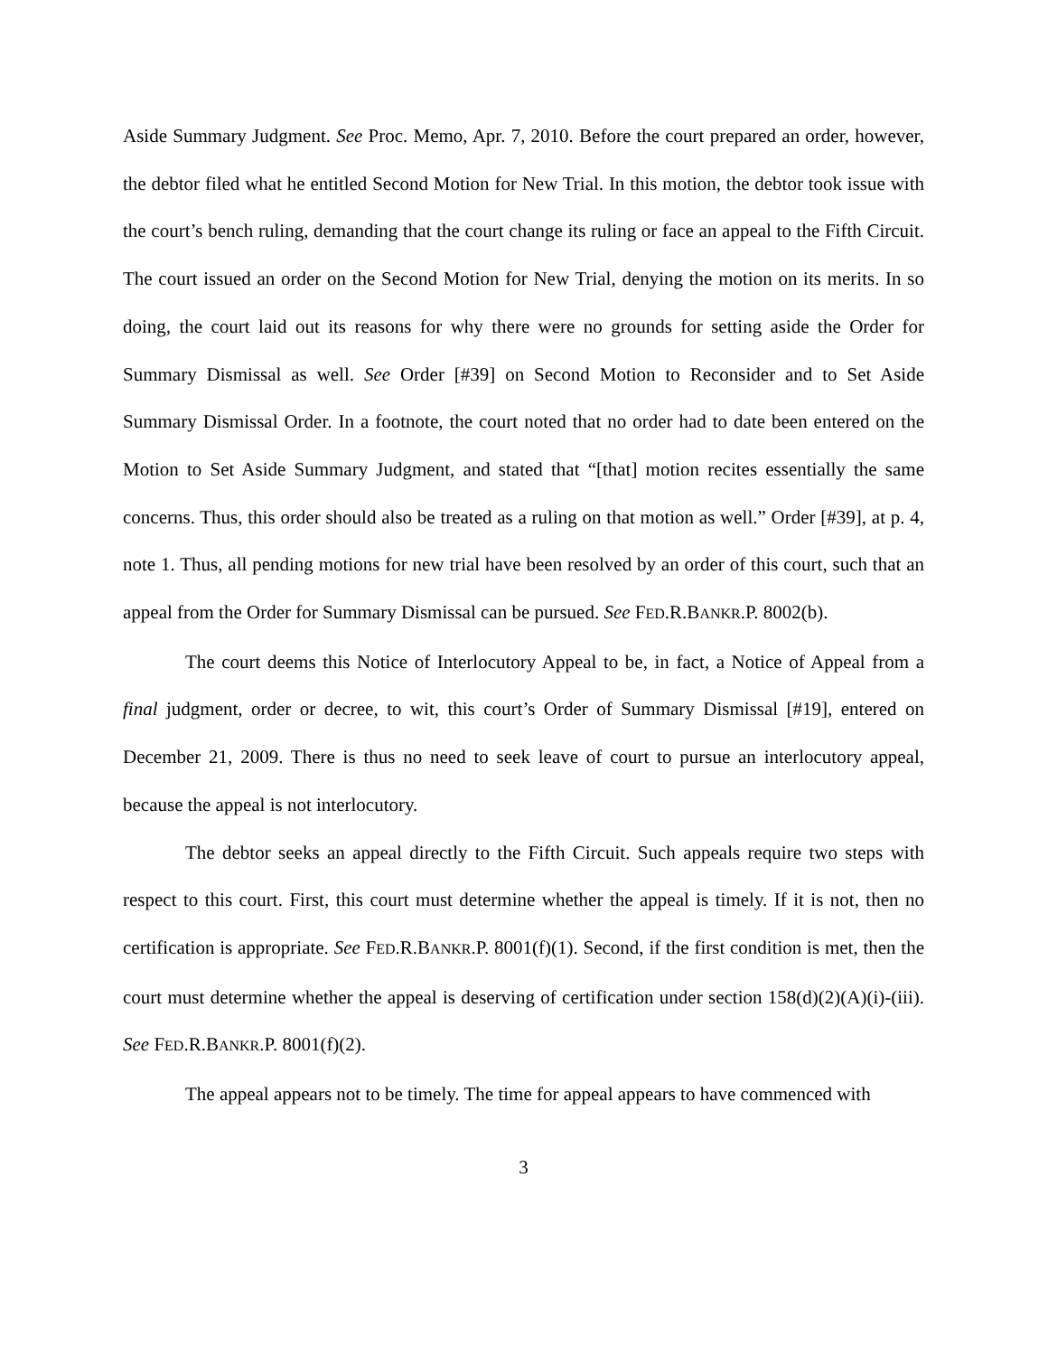Aside Summary Judgment. See Proc. Memo, Apr. 7, 2010. Before the court prepared an order, however, the debtor filed what he entitled Second Motion for New Trial. In this motion, the debtor took issue with the court’s bench ruling, demanding that the court change its ruling or face an appeal to the Fifth Circuit. The court issued an order on the Second Motion for New Trial, denying the motion on its merits. In so doing, the court laid out its reasons for why there were no grounds for setting aside the Order for Summary Dismissal as well. See Order [#39] on Second Motion to Reconsider and to Set Aside Summary Dismissal Order. In a footnote, the court noted that no order had to date been entered on the Motion to Set Aside Summary Judgment, and stated that “[that] motion recites essentially the same concerns. Thus, this order should also be treated as a ruling on that motion as well.” Order [#39], at p. 4, note 1. Thus, all pending motions for new trial have been resolved by an order of this court, such that an appeal from the Order for Summary Dismissal can be pursued. See FED.R.BANKR.P. 8002(b).
The court deems this Notice of Interlocutory Appeal to be, in fact, a Notice of Appeal from a final judgment, order or decree, to wit, this court’s Order of Summary Dismissal [#19], entered on December 21, 2009. There is thus no need to seek leave of court to pursue an interlocutory appeal, because the appeal is not interlocutory.
The debtor seeks an appeal directly to the Fifth Circuit. Such appeals require two steps with respect to this court. First, this court must determine whether the appeal is timely. If it is not, then no certification is appropriate. See FED.R.BANKR.P. 8001(f)(1). Second, if the first condition is met, then the court must determine whether the appeal is deserving of certification under section 158(d)(2)(A)(i)-(iii). See FED.R.BANKR.P. 8001(f)(2).
The appeal appears not to be timely. The time for appeal appears to have commenced with
3